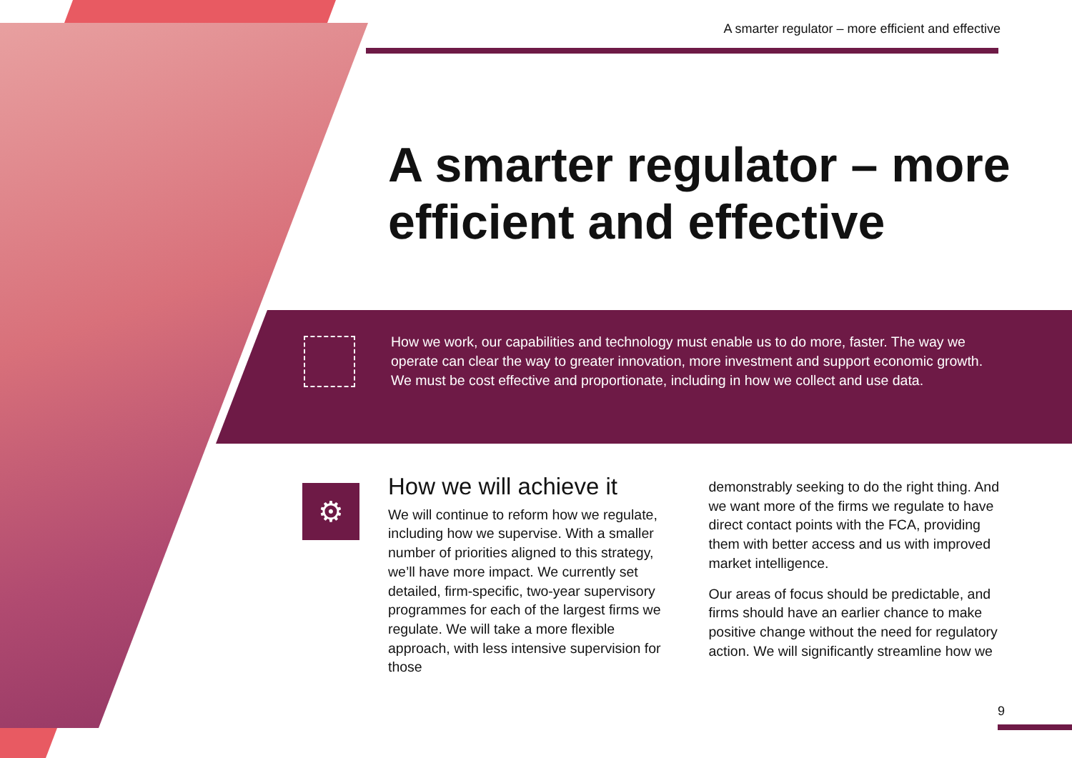A smarter regulator – more efficient and effective
A smarter regulator – more efficient and effective
How we work, our capabilities and technology must enable us to do more, faster. The way we operate can clear the way to greater innovation, more investment and support economic growth. We must be cost effective and proportionate, including in how we collect and use data.
⚙
How we will achieve it
We will continue to reform how we regulate, including how we supervise. With a smaller number of priorities aligned to this strategy, we’ll have more impact. We currently set detailed, firm-specific, two-year supervisory programmes for each of the largest firms we regulate. We will take a more flexible approach, with less intensive supervision for those
demonstrably seeking to do the right thing. And we want more of the firms we regulate to have direct contact points with the FCA, providing them with better access and us with improved market intelligence.
Our areas of focus should be predictable, and firms should have an earlier chance to make positive change without the need for regulatory action. We will significantly streamline how we
9